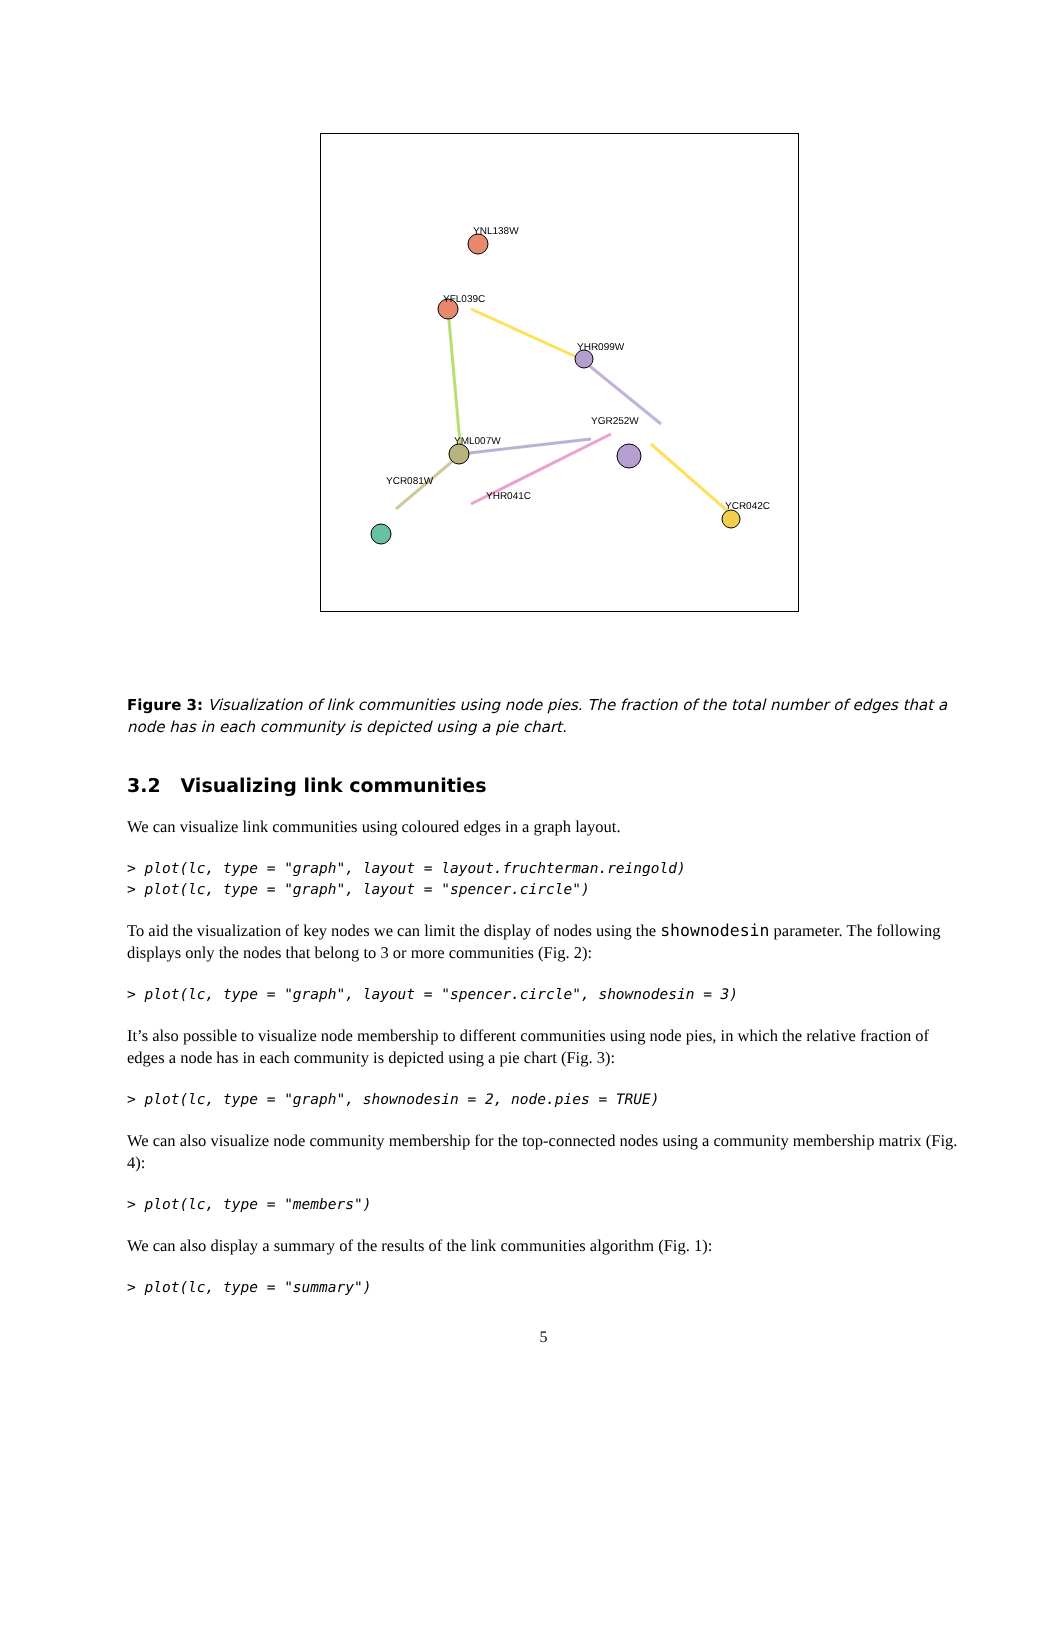YFL039C
YNL138W
YHR099W
YML007W
YGR252W
YCR042C
YCR081W
YHR041C
Figure 3: Visualization of link communities using node pies. The fraction of the total number of edges that a node has in each community is depicted using a pie chart.
3.2 Visualizing link communities
We can visualize link communities using coloured edges in a graph layout.
> plot(lc, type = "graph", layout = layout.fruchterman.reingold)
> plot(lc, type = "graph", layout = "spencer.circle")
To aid the visualization of key nodes we can limit the display of nodes using the shownodesin parameter. The following displays only the nodes that belong to 3 or more communities (Fig. 2):
> plot(lc, type = "graph", layout = "spencer.circle", shownodesin = 3)
It’s also possible to visualize node membership to different communities using node pies, in which the relative fraction of edges a node has in each community is depicted using a pie chart (Fig. 3):
> plot(lc, type = "graph", shownodesin = 2, node.pies = TRUE)
We can also visualize node community membership for the top-connected nodes using a community membership matrix (Fig. 4):
> plot(lc, type = "members")
We can also display a summary of the results of the link communities algorithm (Fig. 1):
> plot(lc, type = "summary")
5